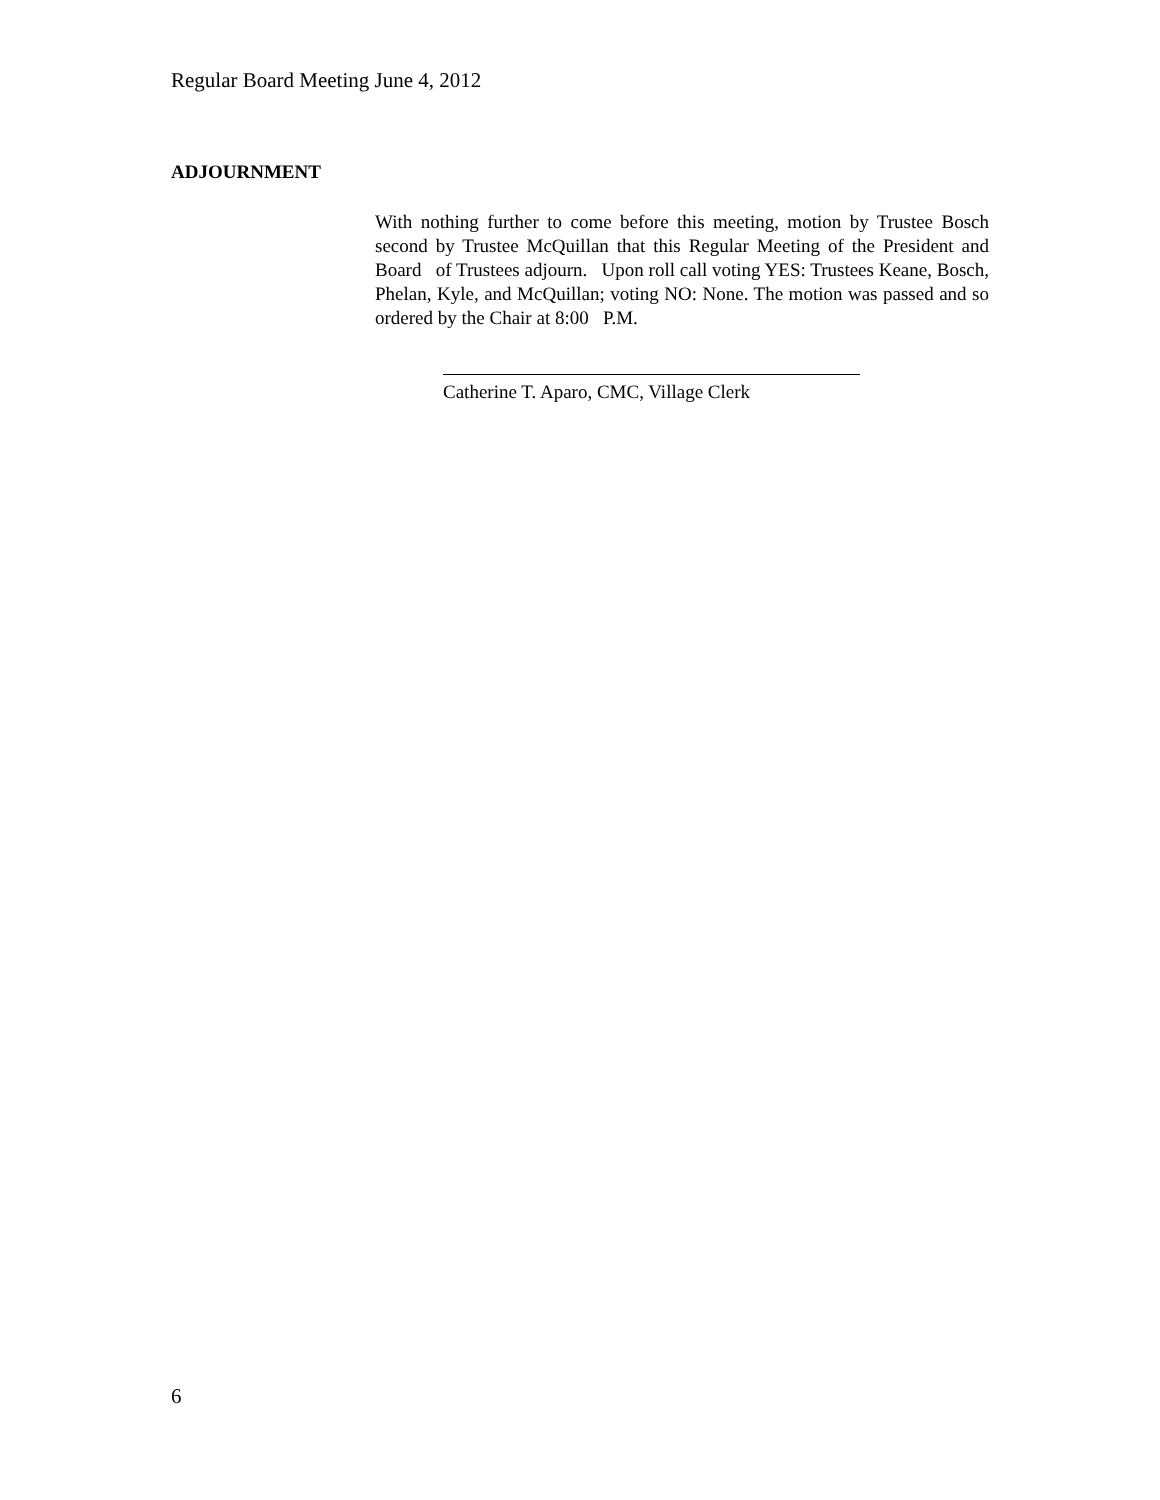Regular Board Meeting June 4, 2012
ADJOURNMENT
With nothing further to come before this meeting, motion by Trustee Bosch second by Trustee McQuillan that this Regular Meeting of the President and Board of Trustees adjourn. Upon roll call voting YES: Trustees Keane, Bosch, Phelan, Kyle, and McQuillan; voting NO: None. The motion was passed and so ordered by the Chair at 8:00 P.M.
Catherine T. Aparo, CMC, Village Clerk
6